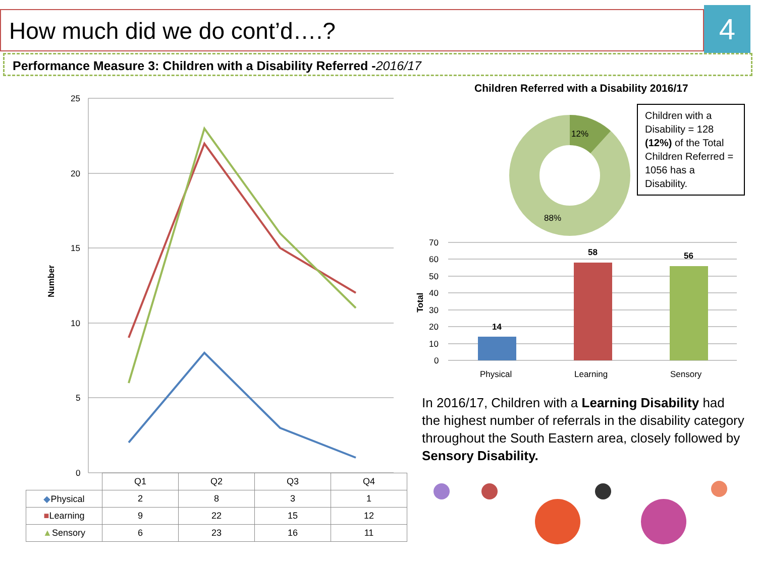How much did we do cont’d….? 4
Performance Measure 3: Children with a Disability Referred -2016/17
25
20
15
10
5
0
Number
| | Q1 | Q2 | Q3 | Q4 |
| ◆ Physical | 2 | 8 | 3 | 1 |
| ■ Learning | 9 | 22 | 15 | 12 |
| ▲ Sensory | 6 | 23 | 16 | 11 |
Children Referred with a Disability 2016/17
12%
88%
70
60
50
40
30
20
10
0
Total
14
58
56
Physical
Learning
Sensory
Children with a Disability = 128 (12%) of the Total Children Referred = 1056 has a Disability.
In 2016/17, Children with a Learning Disability had the highest number of referrals in the disability category throughout the South Eastern area, closely followed by Sensory Disability.